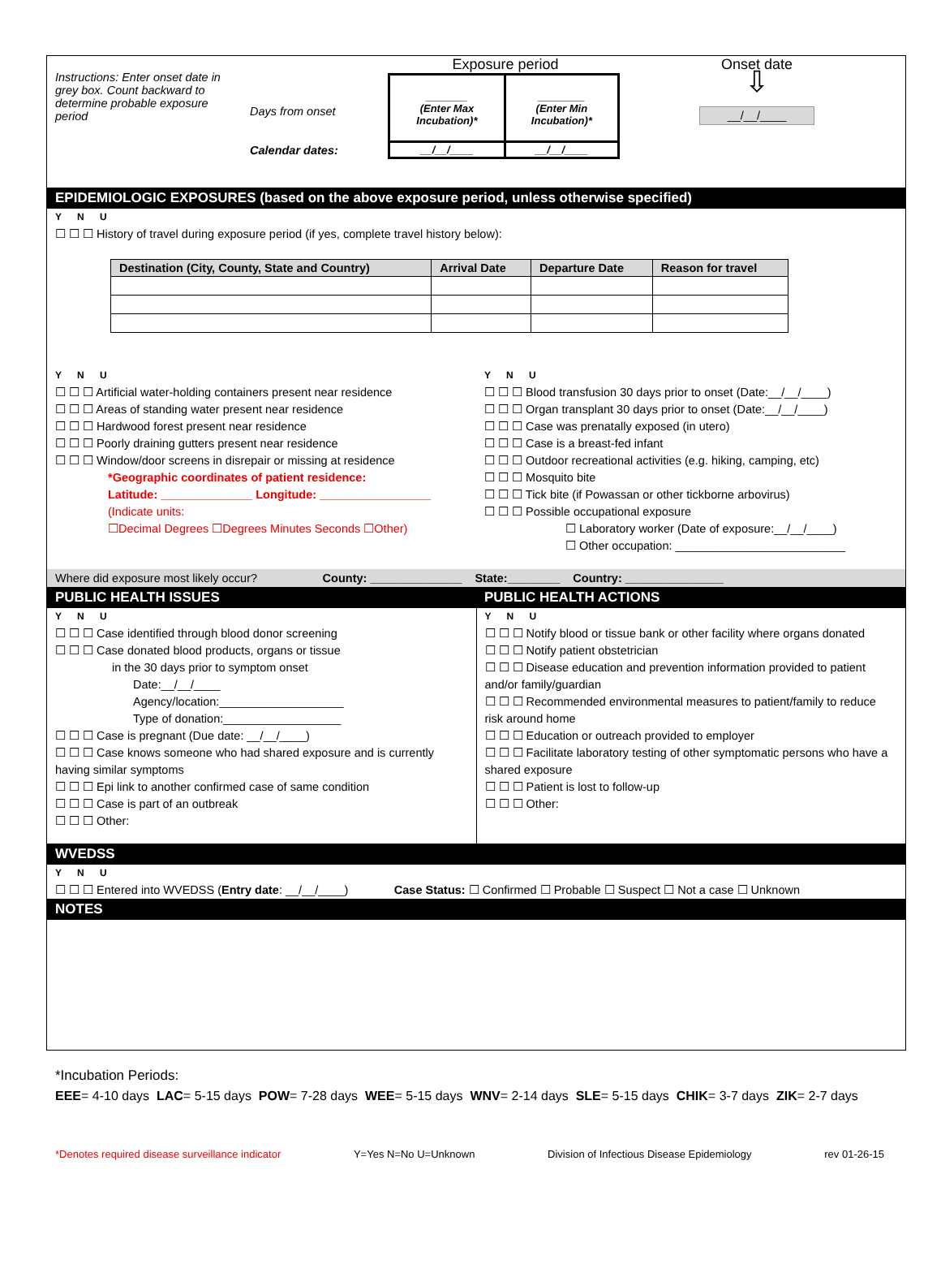Instructions: Enter onset date in grey box. Count backward to determine probable exposure period
Days from onset
Calendar dates:
Exposure period
| _______ (Enter Max Incubation)* | ________ (Enter Min Incubation)* |
| __/__/____ | __/__/____ |
Onset date
⇩
__/__/____
EPIDEMIOLOGIC EXPOSURES (based on the above exposure period, unless otherwise specified)
Y N U
☐ ☐ ☐ History of travel during exposure period (if yes, complete travel history below):
| Destination (City, County, State and Country) | Arrival Date | Departure Date | Reason for travel |
| --- | --- | --- | --- |
Y N U
☐ ☐ ☐ Artificial water-holding containers present near residence
☐ ☐ ☐ Areas of standing water present near residence
☐ ☐ ☐ Hardwood forest present near residence
☐ ☐ ☐ Poorly draining gutters present near residence
☐ ☐ ☐ Window/door screens in disrepair or missing at residence
*Geographic coordinates of patient residence:
Latitude: ______________ Longitude: _________________
(Indicate units:
☐Decimal Degrees ☐Degrees Minutes Seconds ☐Other)
Y N U
☐ ☐ ☐ Blood transfusion 30 days prior to onset (Date:__/__/____)
☐ ☐ ☐ Organ transplant 30 days prior to onset (Date:__/__/____)
☐ ☐ ☐ Case was prenatally exposed (in utero)
☐ ☐ ☐ Case is a breast-fed infant
☐ ☐ ☐ Outdoor recreational activities (e.g. hiking, camping, etc)
☐ ☐ ☐ Mosquito bite
☐ ☐ ☐ Tick bite (if Powassan or other tickborne arbovirus)
☐ ☐ ☐ Possible occupational exposure
☐ Laboratory worker (Date of exposure:__/__/____)
☐ Other occupation: __________________________
Where did exposure most likely occur? County: ______________ State:________ Country: _______________
PUBLIC HEALTH ISSUES PUBLIC HEALTH ACTIONS
Y N U
☐ ☐ ☐ Case identified through blood donor screening
☐ ☐ ☐ Case donated blood products, organs or tissue
in the 30 days prior to symptom onset
Date:__/__/____
Agency/location:___________________
Type of donation:__________________
☐ ☐ ☐ Case is pregnant (Due date: __/__/____)
☐ ☐ ☐ Case knows someone who had shared exposure and is currently having similar symptoms
☐ ☐ ☐ Epi link to another confirmed case of same condition
☐ ☐ ☐ Case is part of an outbreak
☐ ☐ ☐ Other:
Y N U
☐ ☐ ☐ Notify blood or tissue bank or other facility where organs donated
☐ ☐ ☐ Notify patient obstetrician
☐ ☐ ☐ Disease education and prevention information provided to patient and/or family/guardian
☐ ☐ ☐ Recommended environmental measures to patient/family to reduce risk around home
☐ ☐ ☐ Education or outreach provided to employer
☐ ☐ ☐ Facilitate laboratory testing of other symptomatic persons who have a shared exposure
☐ ☐ ☐ Patient is lost to follow-up
☐ ☐ ☐ Other:
WVEDSS
Y N U
☐ ☐ ☐ Entered into WVEDSS (Entry date: __/__/____) Case Status: ☐ Confirmed ☐ Probable ☐ Suspect ☐ Not a case ☐ Unknown
NOTES
*Incubation Periods:
EEE= 4-10 days LAC= 5-15 days POW= 7-28 days WEE= 5-15 days WNV= 2-14 days SLE= 5-15 days CHIK= 3-7 days ZIK= 2-7 days
*Denotes required disease surveillance indicator Y=Yes N=No U=Unknown Division of Infectious Disease Epidemiology rev 01-26-15